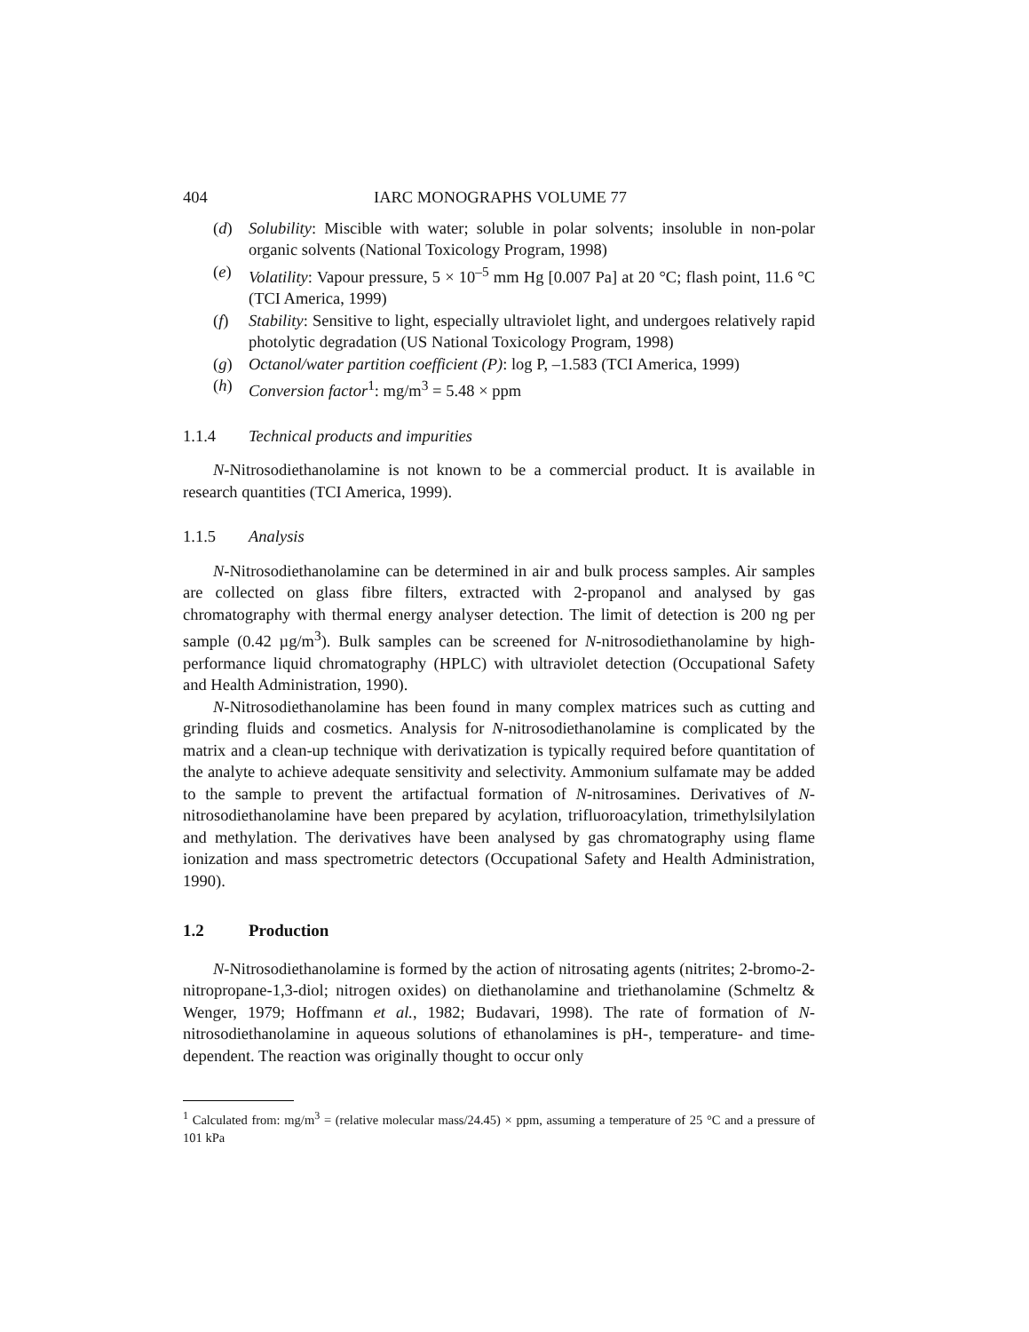404 IARC MONOGRAPHS VOLUME 77
(d) Solubility: Miscible with water; soluble in polar solvents; insoluble in non-polar organic solvents (National Toxicology Program, 1998)
(e) Volatility: Vapour pressure, 5 × 10<sup>–5</sup> mm Hg [0.007 Pa] at 20 °C; flash point, 11.6 °C (TCI America, 1999)
(f) Stability: Sensitive to light, especially ultraviolet light, and undergoes relatively rapid photolytic degradation (US National Toxicology Program, 1998)
(g) Octanol/water partition coefficient (P): log P, –1.583 (TCI America, 1999)
(h) Conversion factor<sup>1</sup>: mg/m<sup>3</sup> = 5.48 × ppm
1.1.4 Technical products and impurities
N-Nitrosodiethanolamine is not known to be a commercial product. It is available in research quantities (TCI America, 1999).
1.1.5 Analysis
N-Nitrosodiethanolamine can be determined in air and bulk process samples. Air samples are collected on glass fibre filters, extracted with 2-propanol and analysed by gas chromatography with thermal energy analyser detection. The limit of detection is 200 ng per sample (0.42 µg/m<sup>3</sup>). Bulk samples can be screened for N-nitrosodiethanol­amine by high-performance liquid chromatography (HPLC) with ultraviolet detection (Occupational Safety and Health Administration, 1990).
N-Nitrosodiethanolamine has been found in many complex matrices such as cutting and grinding fluids and cosmetics. Analysis for N-nitrosodiethanolamine is complicated by the matrix and a clean-up technique with derivatization is typically required before quantitation of the analyte to achieve adequate sensitivity and selec­tivity. Ammonium sulfamate may be added to the sample to prevent the artifactual for­mation of N-nitrosamines. Derivatives of N-nitrosodiethanolamine have been prepared by acylation, trifluoroacylation, trimethylsilylation and methylation. The derivatives have been analysed by gas chromatography using flame ionization and mass spectro­metric detectors (Occupational Safety and Health Administration, 1990).
1.2 Production
N-Nitrosodiethanolamine is formed by the action of nitrosating agents (nitrites; 2-bromo-2-nitropropane-1,3-diol; nitrogen oxides) on diethanolamine and triethanol­amine (Schmeltz & Wenger, 1979; Hoffmann et al., 1982; Budavari, 1998). The rate of formation of N-nitrosodiethanolamine in aqueous solutions of ethanolamines is pH-, temperature- and time-dependent. The reaction was originally thought to occur only
<sup>1</sup> Calculated from: mg/m<sup>3</sup> = (relative molecular mass/24.45) × ppm, assuming a temperature of 25 °C and a pressure of 101 kPa